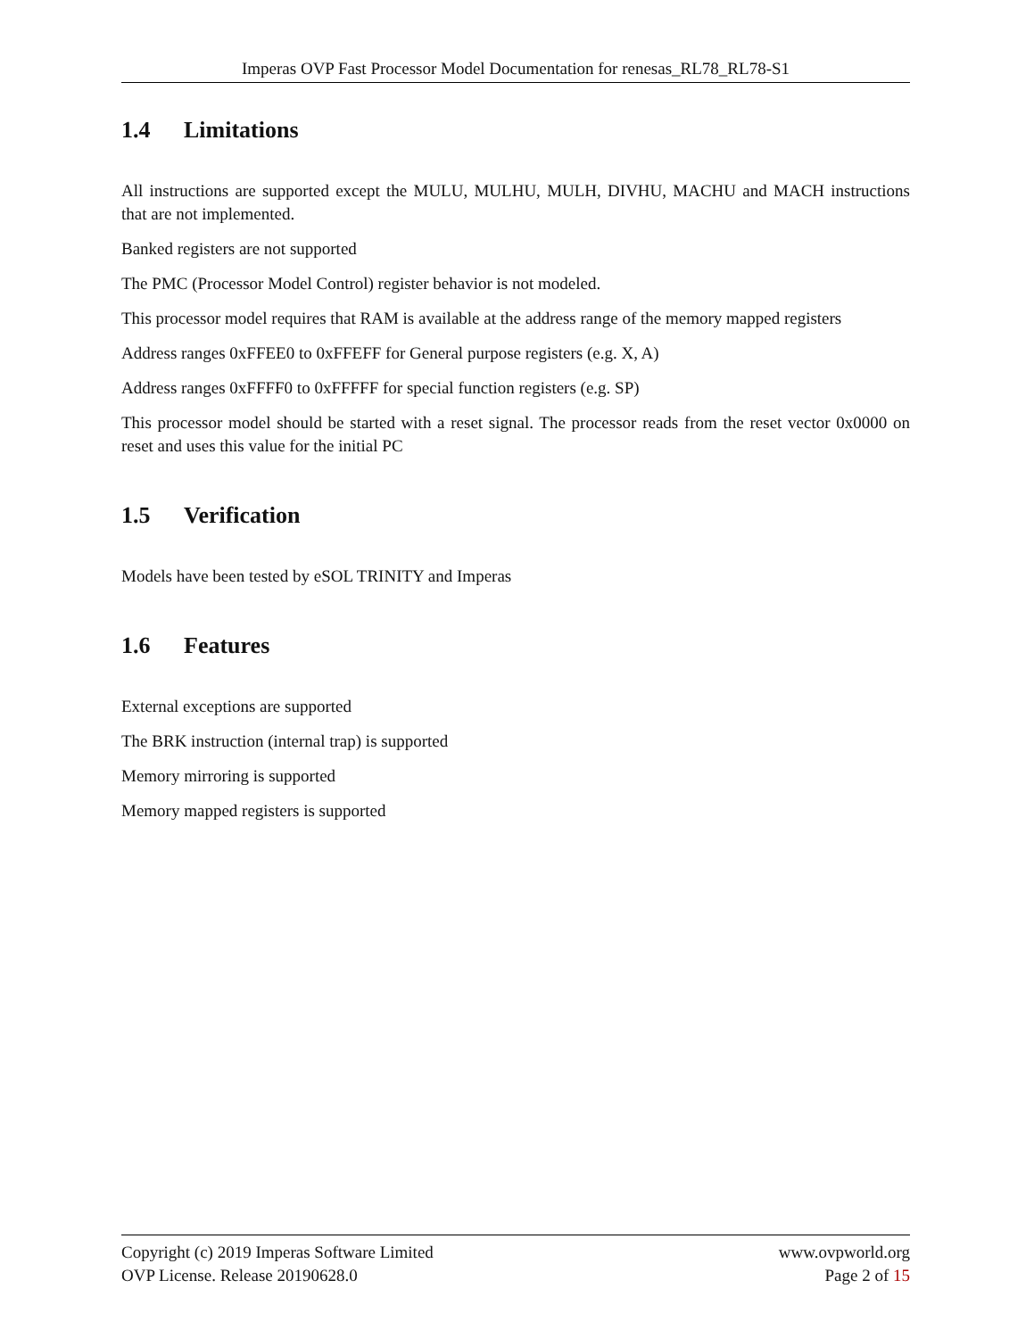Imperas OVP Fast Processor Model Documentation for renesas_RL78_RL78-S1
1.4 Limitations
All instructions are supported except the MULU, MULHU, MULH, DIVHU, MACHU and MACH instructions that are not implemented.
Banked registers are not supported
The PMC (Processor Model Control) register behavior is not modeled.
This processor model requires that RAM is available at the address range of the memory mapped registers
Address ranges 0xFFEE0 to 0xFFEFF for General purpose registers (e.g. X, A)
Address ranges 0xFFFF0 to 0xFFFFF for special function registers (e.g. SP)
This processor model should be started with a reset signal. The processor reads from the reset vector 0x0000 on reset and uses this value for the initial PC
1.5 Verification
Models have been tested by eSOL TRINITY and Imperas
1.6 Features
External exceptions are supported
The BRK instruction (internal trap) is supported
Memory mirroring is supported
Memory mapped registers is supported
Copyright (c) 2019 Imperas Software Limited www.ovpworld.org
OVP License. Release 20190628.0 Page 2 of 15